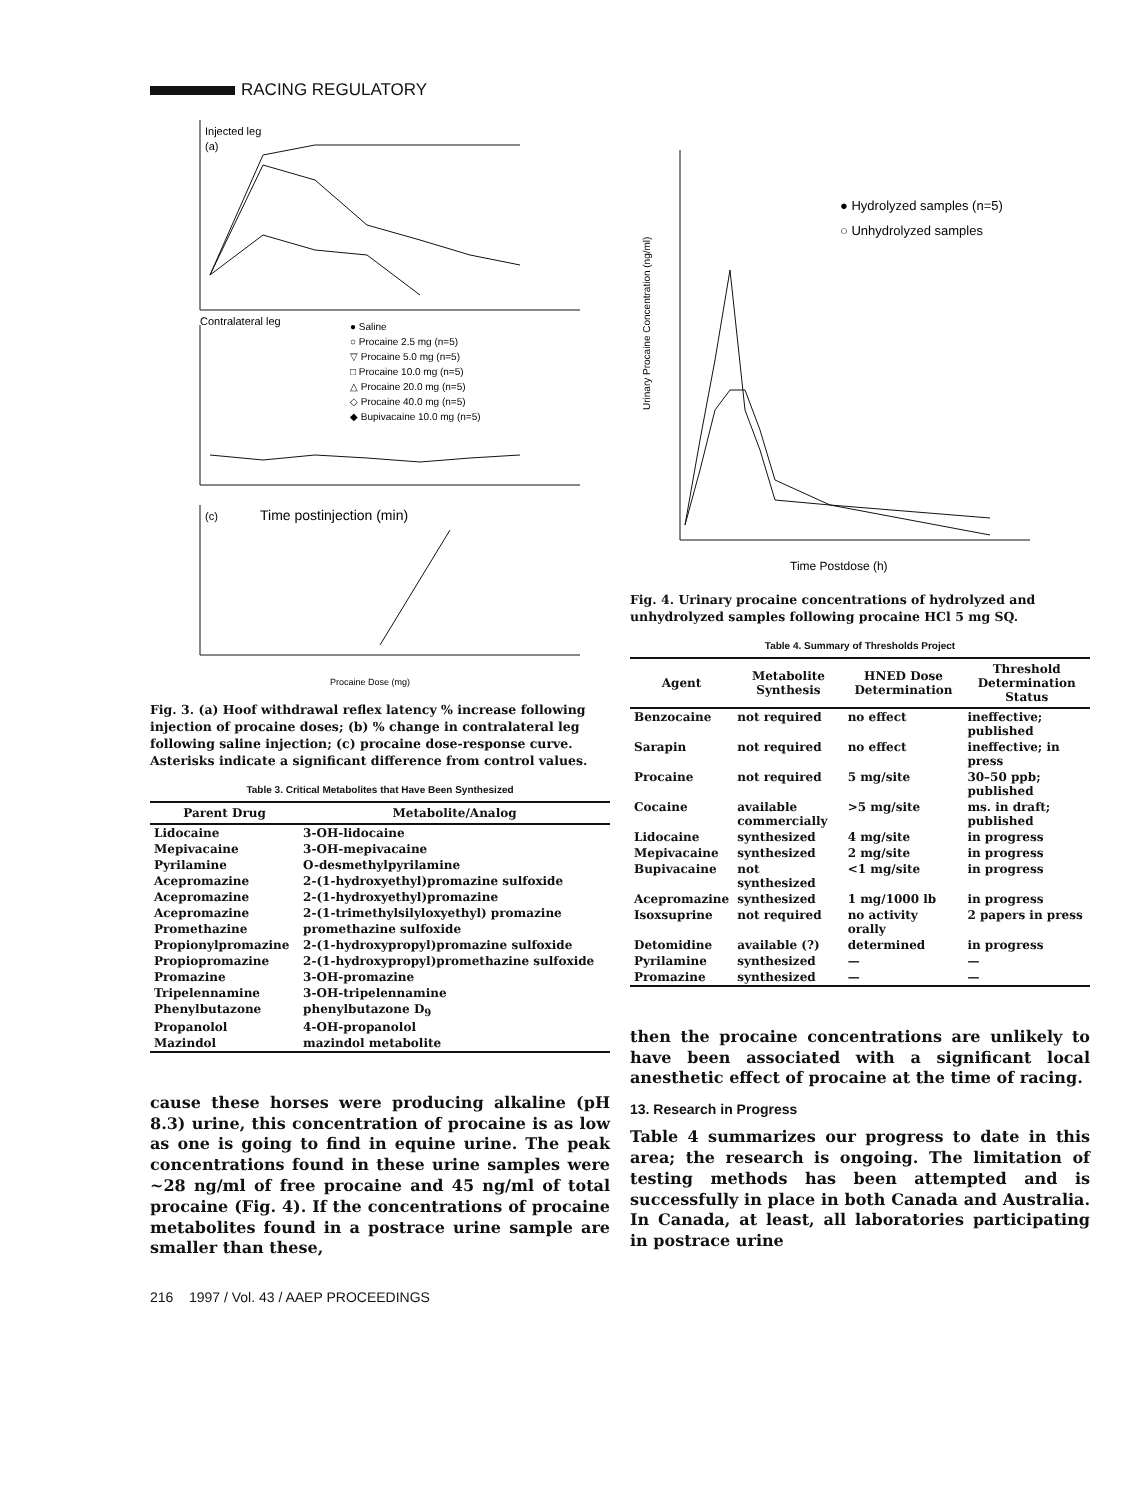RACING REGULATORY
Injected leg
(a)
Contralateral leg
● Saline
○ Procaine 2.5 mg (n=5)
▽ Procaine 5.0 mg (n=5)
□ Procaine 10.0 mg (n=5)
△ Procaine 20.0 mg (n=5)
◇ Procaine 40.0 mg (n=5)
◆ Bupivacaine 10.0 mg (n=5)
Time postinjection (min)
(c)
Procaine Dose (mg)
Fig. 3. (a) Hoof withdrawal reflex latency % increase following injection of procaine doses; (b) % change in contralateral leg following saline injection; (c) procaine dose-response curve. Asterisks indicate a significant difference from control values.
Table 3. Critical Metabolites that Have Been Synthesized
| Parent Drug | Metabolite/Analog |
| --- | --- |
| Lidocaine | 3-OH-lidocaine |
| Mepivacaine | 3-OH-mepivacaine |
| Pyrilamine | O-desmethylpyrilamine |
| Acepromazine | 2-(1-hydroxyethyl)promazine sulfoxide |
| Acepromazine | 2-(1-hydroxyethyl)promazine |
| Acepromazine | 2-(1-trimethylsilyloxyethyl) promazine |
| Promethazine | promethazine sulfoxide |
| Propionylpromazine | 2-(1-hydroxypropyl)promazine sulfoxide |
| Propiopromazine | 2-(1-hydroxypropyl)promethazine sulfoxide |
| Promazine | 3-OH-promazine |
| Tripelennamine | 3-OH-tripelennamine |
| Phenylbutazone | phenylbutazone D<sub>9</sub> |
| Propanolol | 4-OH-propanolol |
| Mazindol | mazindol metabolite |
cause these horses were producing alkaline (pH 8.3) urine, this concentration of procaine is as low as one is going to find in equine urine. The peak concentrations found in these urine samples were ~28 ng/ml of free procaine and 45 ng/ml of total procaine (Fig. 4). If the concentrations of procaine metabolites found in a postrace urine sample are smaller than these,
● Hydrolyzed samples (n=5)
○ Unhydrolyzed samples
Urinary Procaine Concentration (ng/ml)
Time Postdose (h)
Fig. 4. Urinary procaine concentrations of hydrolyzed and unhydrolyzed samples following procaine HCl 5 mg SQ.
Table 4. Summary of Thresholds Project
| Agent | Metabolite Synthesis | HNED Dose Determination | Threshold Determination Status |
| --- | --- | --- | --- |
| Benzocaine | not required | no effect | ineffective; published |
| Sarapin | not required | no effect | ineffective; in press |
| Procaine | not required | 5 mg/site | 30–50 ppb; published |
| Cocaine | available commercially | >5 mg/site | ms. in draft; published |
| Lidocaine | synthesized | 4 mg/site | in progress |
| Mepivacaine | synthesized | 2 mg/site | in progress |
| Bupivacaine | not synthesized | <1 mg/site | in progress |
| Acepromazine | synthesized | 1 mg/1000 lb | in progress |
| Isoxsuprine | not required | no activity orally | 2 papers in press |
| Detomidine | available (?) | determined | in progress |
| Pyrilamine | synthesized | — | — |
| Promazine | synthesized | — | — |
then the procaine concentrations are unlikely to have been associated with a significant local anesthetic effect of procaine at the time of racing.
13. Research in Progress
Table 4 summarizes our progress to date in this area; the research is ongoing. The limitation of testing methods has been attempted and is successfully in place in both Canada and Australia. In Canada, at least, all laboratories participating in postrace urine
216 1997 / Vol. 43 / AAEP PROCEEDINGS